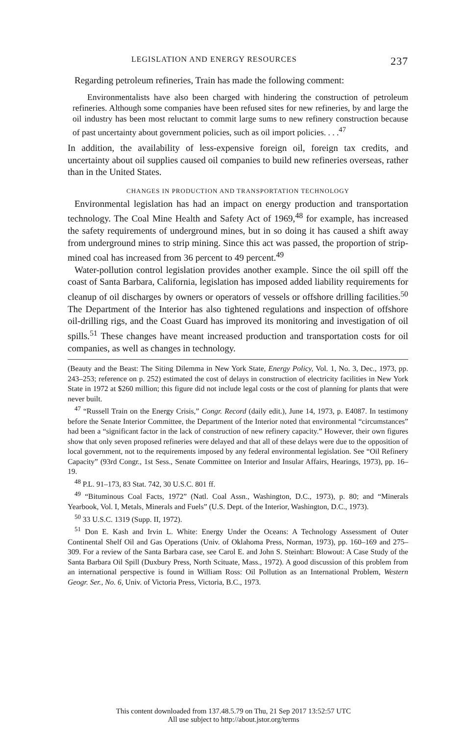LEGISLATION AND ENERGY RESOURCES 237
Regarding petroleum refineries, Train has made the following comment:
Environmentalists have also been charged with hindering the construction of petroleum refineries. Although some companies have been refused sites for new refineries, by and large the oil industry has been most reluctant to commit large sums to new refinery construction because of past uncertainty about government policies, such as oil import policies. . . .<sup>47</sup>
In addition, the availability of less-expensive foreign oil, foreign tax credits, and uncertainty about oil supplies caused oil companies to build new refineries overseas, rather than in the United States.
CHANGES IN PRODUCTION AND TRANSPORTATION TECHNOLOGY
Environmental legislation has had an impact on energy production and transportation technology. The Coal Mine Health and Safety Act of 1969,<sup>48</sup> for example, has increased the safety requirements of underground mines, but in so doing it has caused a shift away from underground mines to strip mining. Since this act was passed, the proportion of strip-mined coal has increased from 36 percent to 49 percent.<sup>49</sup>
Water-pollution control legislation provides another example. Since the oil spill off the coast of Santa Barbara, California, legislation has imposed added liability requirements for cleanup of oil discharges by owners or operators of vessels or offshore drilling facilities.<sup>50</sup> The Department of the Interior has also tightened regulations and inspection of offshore oil-drilling rigs, and the Coast Guard has improved its monitoring and investigation of oil spills.<sup>51</sup> These changes have meant increased production and transportation costs for oil companies, as well as changes in technology.
(Beauty and the Beast: The Siting Dilemma in New York State, Energy Policy, Vol. 1, No. 3, Dec., 1973, pp. 243–253; reference on p. 252) estimated the cost of delays in construction of electricity facilities in New York State in 1972 at $260 million; this figure did not include legal costs or the cost of planning for plants that were never built.
<sup>47</sup> “Russell Train on the Energy Crisis,” Congr. Record (daily edit.), June 14, 1973, p. E4087. In testimony before the Senate Interior Committee, the Department of the Interior noted that environmental “circumstances” had been a “significant factor in the lack of construction of new refinery capacity.” However, their own figures show that only seven proposed refineries were delayed and that all of these delays were due to the opposition of local government, not to the requirements imposed by any federal environmental legislation. See “Oil Refinery Capacity” (93rd Congr., 1st Sess., Senate Committee on Interior and Insular Affairs, Hearings, 1973), pp. 16–19.
<sup>48</sup> P.L. 91–173, 83 Stat. 742, 30 U.S.C. 801 ff.
<sup>49</sup> “Bituminous Coal Facts, 1972” (Natl. Coal Assn., Washington, D.C., 1973), p. 80; and “Minerals Yearbook, Vol. I, Metals, Minerals and Fuels” (U.S. Dept. of the Interior, Washington, D.C., 1973).
<sup>50</sup> 33 U.S.C. 1319 (Supp. II, 1972).
<sup>51</sup> Don E. Kash and Irvin L. White: Energy Under the Oceans: A Technology Assessment of Outer Continental Shelf Oil and Gas Operations (Univ. of Oklahoma Press, Norman, 1973), pp. 160–169 and 275–309. For a review of the Santa Barbara case, see Carol E. and John S. Steinhart: Blowout: A Case Study of the Santa Barbara Oil Spill (Duxbury Press, North Scituate, Mass., 1972). A good discussion of this problem from an international perspective is found in William Ross: Oil Pollution as an International Problem, Western Geogr. Ser., No. 6, Univ. of Victoria Press, Victoria, B.C., 1973.
This content downloaded from 137.48.5.79 on Thu, 21 Sep 2017 13:52:57 UTC
All use subject to http://about.jstor.org/terms